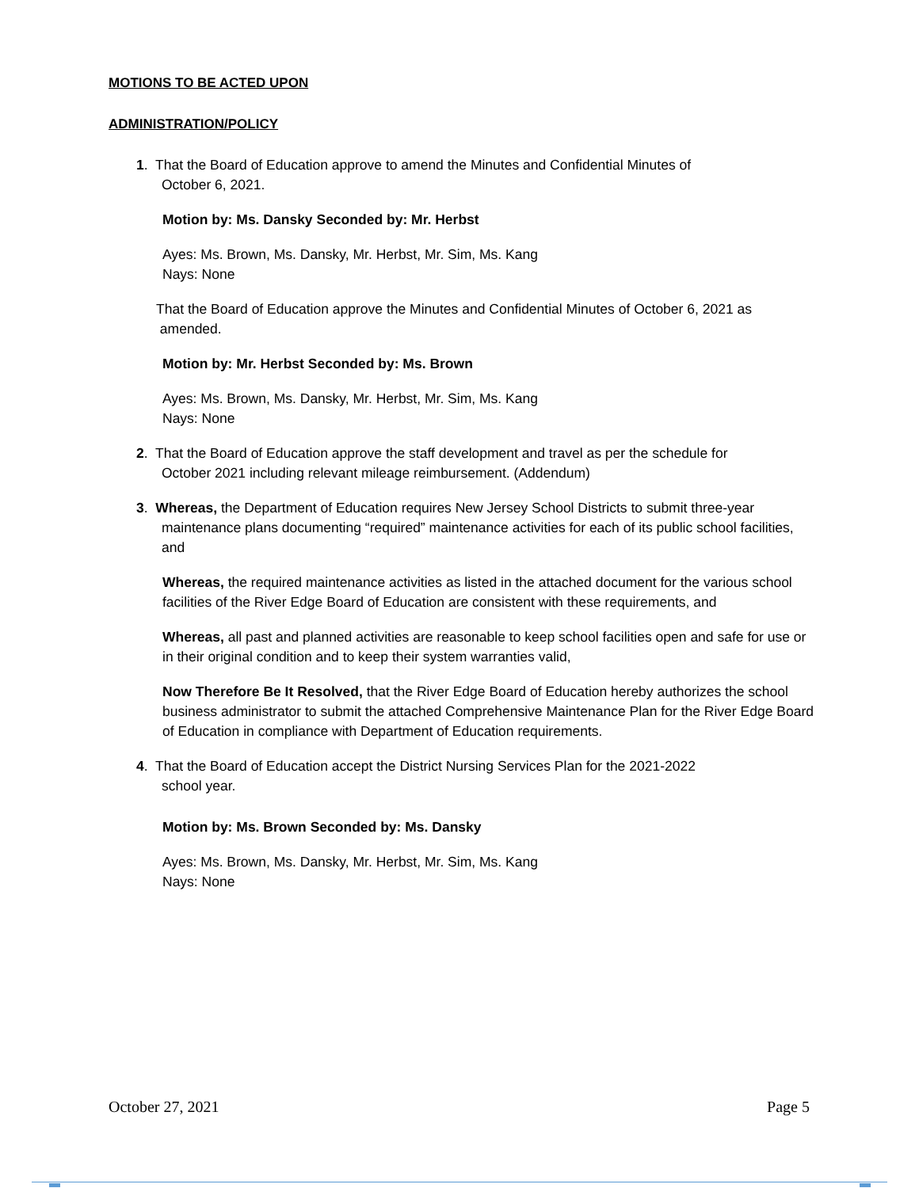MOTIONS TO BE ACTED UPON
ADMINISTRATION/POLICY
1. That the Board of Education approve to amend the Minutes and Confidential Minutes of
October 6, 2021.
Motion by: Ms. Dansky Seconded by: Mr. Herbst
Ayes: Ms. Brown, Ms. Dansky, Mr. Herbst, Mr. Sim, Ms. Kang
Nays: None
That the Board of Education approve the Minutes and Confidential Minutes of October 6, 2021 as
amended.
Motion by: Mr. Herbst Seconded by: Ms. Brown
Ayes: Ms. Brown, Ms. Dansky, Mr. Herbst, Mr. Sim, Ms. Kang
Nays: None
2. That the Board of Education approve the staff development and travel as per the schedule for
October 2021 including relevant mileage reimbursement. (Addendum)
3. Whereas, the Department of Education requires New Jersey School Districts to submit three-year maintenance plans documenting “required” maintenance activities for each of its public school facilities, and
Whereas, the required maintenance activities as listed in the attached document for the various school facilities of the River Edge Board of Education are consistent with these requirements, and
Whereas, all past and planned activities are reasonable to keep school facilities open and safe for use or in their original condition and to keep their system warranties valid,
Now Therefore Be It Resolved, that the River Edge Board of Education hereby authorizes the school business administrator to submit the attached Comprehensive Maintenance Plan for the River Edge Board of Education in compliance with Department of Education requirements.
4. That the Board of Education accept the District Nursing Services Plan for the 2021-2022
school year.
Motion by: Ms. Brown Seconded by: Ms. Dansky
Ayes: Ms. Brown, Ms. Dansky, Mr. Herbst, Mr. Sim, Ms. Kang
Nays: None
October 27, 2021 Page 5